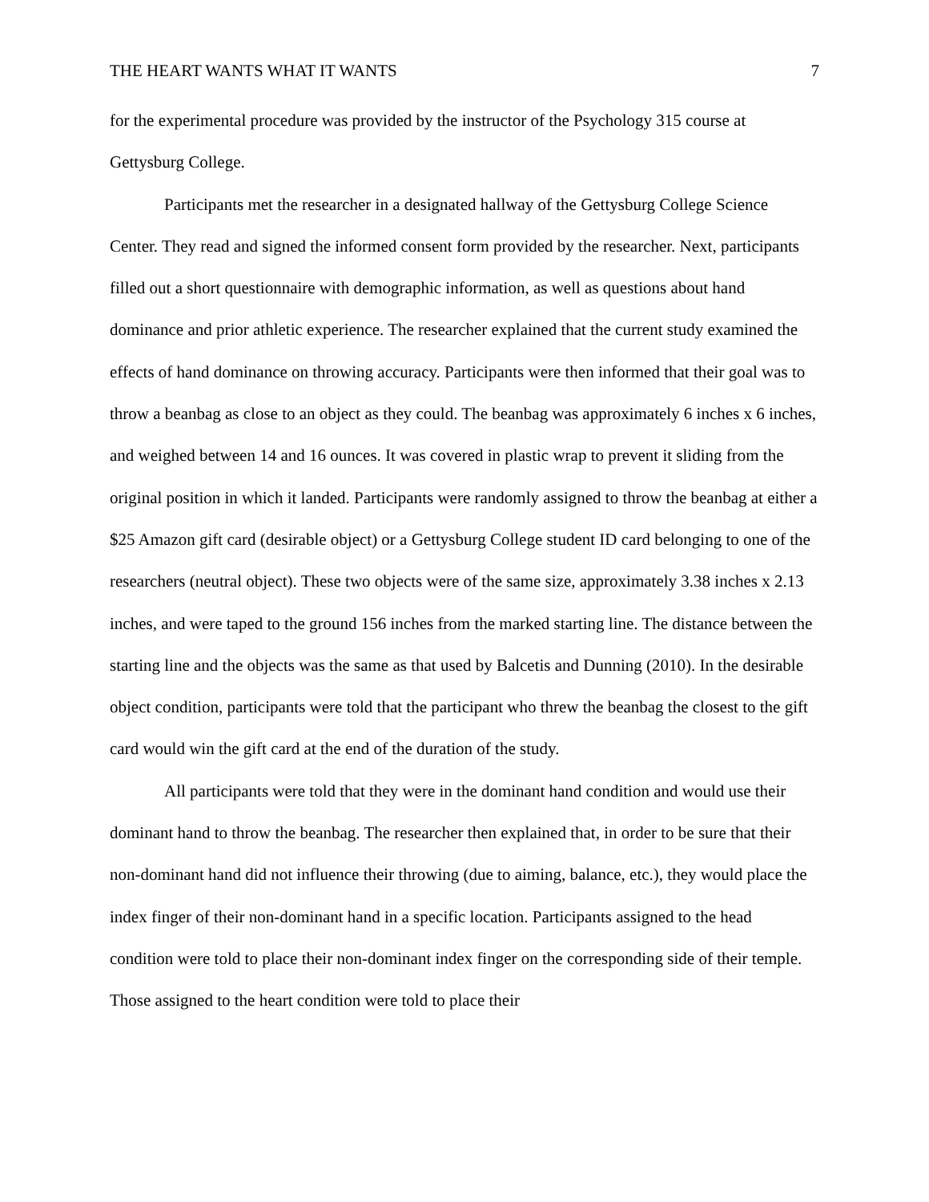THE HEART WANTS WHAT IT WANTS 7
for the experimental procedure was provided by the instructor of the Psychology 315 course at Gettysburg College.
Participants met the researcher in a designated hallway of the Gettysburg College Science Center. They read and signed the informed consent form provided by the researcher. Next, participants filled out a short questionnaire with demographic information, as well as questions about hand dominance and prior athletic experience. The researcher explained that the current study examined the effects of hand dominance on throwing accuracy. Participants were then informed that their goal was to throw a beanbag as close to an object as they could. The beanbag was approximately 6 inches x 6 inches, and weighed between 14 and 16 ounces. It was covered in plastic wrap to prevent it sliding from the original position in which it landed. Participants were randomly assigned to throw the beanbag at either a $25 Amazon gift card (desirable object) or a Gettysburg College student ID card belonging to one of the researchers (neutral object). These two objects were of the same size, approximately 3.38 inches x 2.13 inches, and were taped to the ground 156 inches from the marked starting line. The distance between the starting line and the objects was the same as that used by Balcetis and Dunning (2010). In the desirable object condition, participants were told that the participant who threw the beanbag the closest to the gift card would win the gift card at the end of the duration of the study.
All participants were told that they were in the dominant hand condition and would use their dominant hand to throw the beanbag. The researcher then explained that, in order to be sure that their non-dominant hand did not influence their throwing (due to aiming, balance, etc.), they would place the index finger of their non-dominant hand in a specific location. Participants assigned to the head condition were told to place their non-dominant index finger on the corresponding side of their temple. Those assigned to the heart condition were told to place their